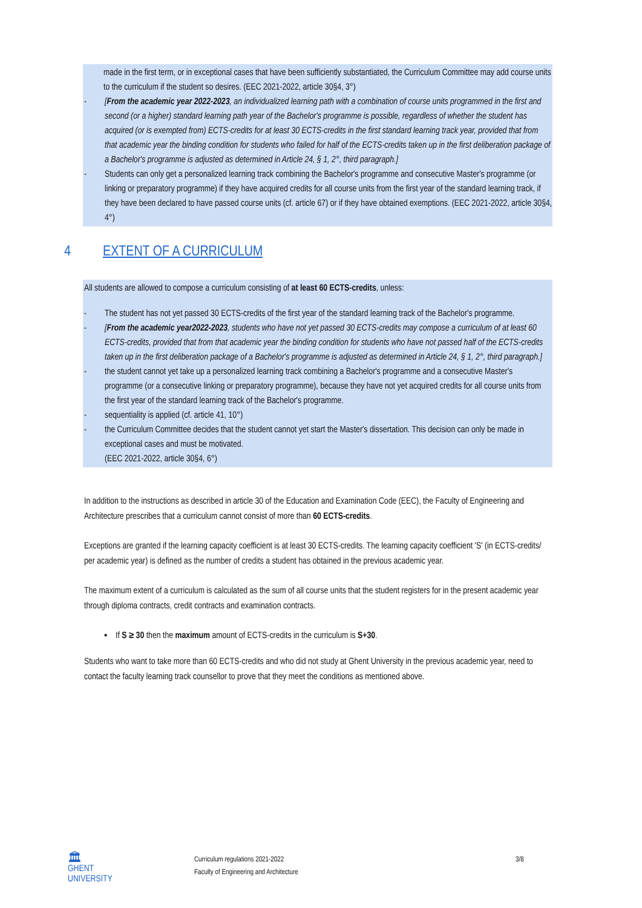made in the first term, or in exceptional cases that have been sufficiently substantiated, the Curriculum Committee may add course units to the curriculum if the student so desires. (EEC 2021-2022, article 30§4, 3°)
- [From the academic year 2022-2023, an individualized learning path with a combination of course units programmed in the first and second (or a higher) standard learning path year of the Bachelor's programme is possible, regardless of whether the student has acquired (or is exempted from) ECTS-credits for at least 30 ECTS-credits in the first standard learning track year, provided that from that academic year the binding condition for students who failed for half of the ECTS-credits taken up in the first deliberation package of a Bachelor's programme is adjusted as determined in Article 24, § 1, 2°, third paragraph.]
- Students can only get a personalized learning track combining the Bachelor's programme and consecutive Master's programme (or linking or preparatory programme) if they have acquired credits for all course units from the first year of the standard learning track, if they have been declared to have passed course units (cf. article 67) or if they have obtained exemptions. (EEC 2021-2022, article 30§4, 4°)
4 EXTENT OF A CURRICULUM
All students are allowed to compose a curriculum consisting of at least 60 ECTS-credits, unless:
- The student has not yet passed 30 ECTS-credits of the first year of the standard learning track of the Bachelor's programme.
- [From the academic year2022-2023, students who have not yet passed 30 ECTS-credits may compose a curriculum of at least 60 ECTS-credits, provided that from that academic year the binding condition for students who have not passed half of the ECTS-credits taken up in the first deliberation package of a Bachelor's programme is adjusted as determined in Article 24, § 1, 2°, third paragraph.]
- the student cannot yet take up a personalized learning track combining a Bachelor's programme and a consecutive Master's programme (or a consecutive linking or preparatory programme), because they have not yet acquired credits for all course units from the first year of the standard learning track of the Bachelor's programme.
- sequentiality is applied (cf. article 41, 10°)
- the Curriculum Committee decides that the student cannot yet start the Master's dissertation. This decision can only be made in exceptional cases and must be motivated.
(EEC 2021-2022, article 30§4, 6°)
In addition to the instructions as described in article 30 of the Education and Examination Code (EEC), the Faculty of Engineering and Architecture prescribes that a curriculum cannot consist of more than 60 ECTS-credits.
Exceptions are granted if the learning capacity coefficient is at least 30 ECTS-credits. The learning capacity coefficient 'S' (in ECTS-credits/ per academic year) is defined as the number of credits a student has obtained in the previous academic year.
The maximum extent of a curriculum is calculated as the sum of all course units that the student registers for in the present academic year through diploma contracts, credit contracts and examination contracts.
▪ If S ≥ 30 then the maximum amount of ECTS-credits in the curriculum is S+30.
Students who want to take more than 60 ECTS-credits and who did not study at Ghent University in the previous academic year, need to contact the faculty learning track counsellor to prove that they meet the conditions as mentioned above.
🏛
GHENT
UNIVERSITY
Curriculum regulations 2021-2022
Faculty of Engineering and Architecture
3/8